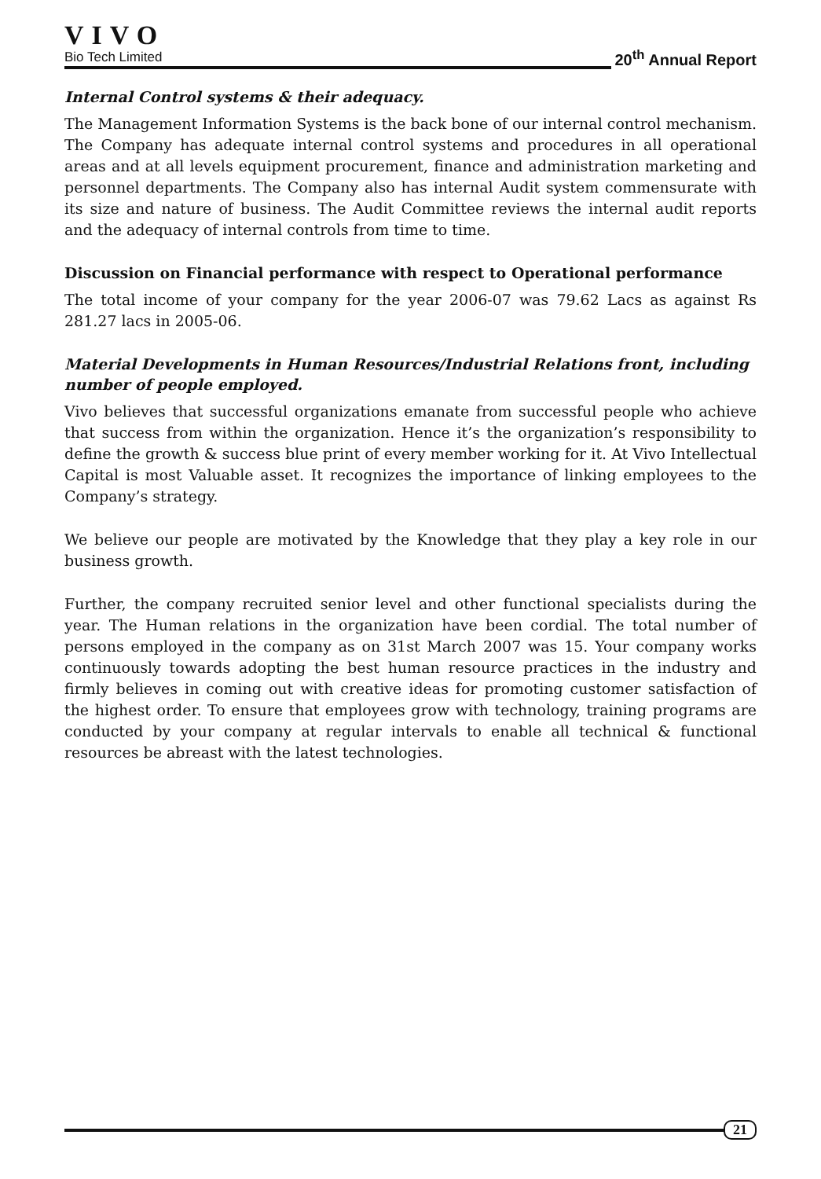VIVO
Bio Tech Limited
20<sup>th</sup> Annual Report
Internal Control systems & their adequacy.
The Management Information Systems is the back bone of our internal control mechanism. The Company has adequate internal control systems and procedures in all operational areas and at all levels equipment procurement, finance and administration marketing and personnel departments. The Company also has internal Audit system commensurate with its size and nature of business. The Audit Committee reviews the internal audit reports and the adequacy of internal controls from time to time.
Discussion on Financial performance with respect to Operational performance
The total income of your company for the year 2006-07 was 79.62 Lacs as against Rs 281.27 lacs in 2005-06.
Material Developments in Human Resources/Industrial Relations front, including number of people employed.
Vivo believes that successful organizations emanate from successful people who achieve that success from within the organization. Hence it’s the organization’s responsibility to define the growth & success blue print of every member working for it. At Vivo Intellectual Capital is most Valuable asset. It recognizes the importance of linking employees to the Company’s strategy.
We believe our people are motivated by the Knowledge that they play a key role in our business growth.
Further, the company recruited senior level and other functional specialists during the year. The Human relations in the organization have been cordial. The total number of persons employed in the company as on 31st March 2007 was 15. Your company works continuously towards adopting the best human resource practices in the industry and firmly believes in coming out with creative ideas for promoting customer satisfaction of the highest order. To ensure that employees grow with technology, training programs are conducted by your company at regular intervals to enable all technical & functional resources be abreast with the latest technologies.
21